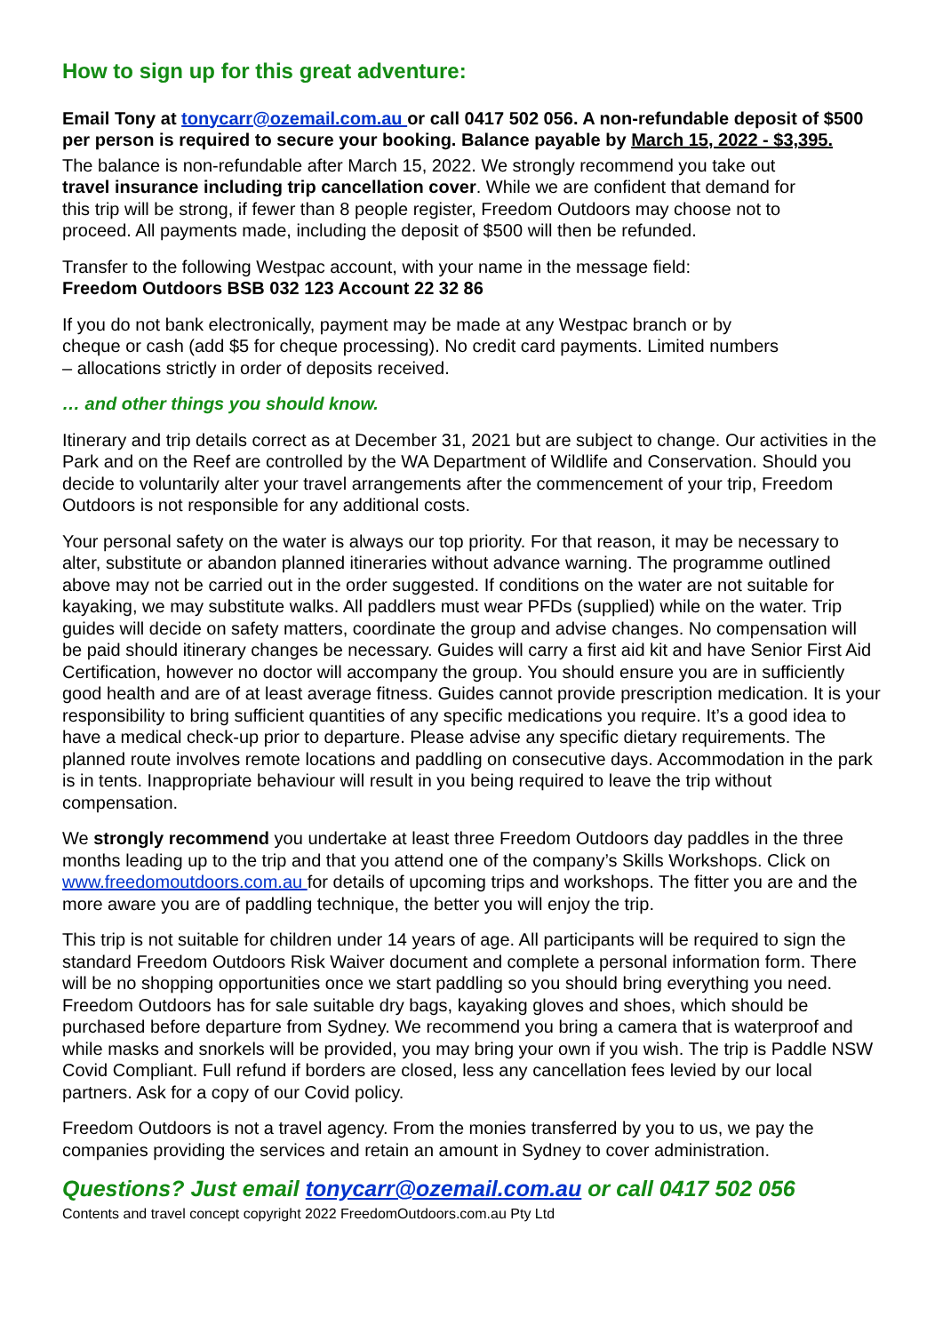How to sign up for this great adventure:
Email Tony at tonycarr@ozemail.com.au or call 0417 502 056. A non-refundable deposit of $500 per person is required to secure your booking. Balance payable by March 15, 2022 - $3,395.
The balance is non-refundable after March 15, 2022. We strongly recommend you take out travel insurance including trip cancellation cover. While we are confident that demand for this trip will be strong, if fewer than 8 people register, Freedom Outdoors may choose not to proceed. All payments made, including the deposit of $500 will then be refunded.
Transfer to the following Westpac account, with your name in the message field:
Freedom Outdoors BSB 032 123 Account 22 32 86
If you do not bank electronically, payment may be made at any Westpac branch or by cheque or cash (add $5 for cheque processing). No credit card payments. Limited numbers – allocations strictly in order of deposits received.
… and other things you should know.
Itinerary and trip details correct as at December 31, 2021 but are subject to change. Our activities in the Park and on the Reef are controlled by the WA Department of Wildlife and Conservation. Should you decide to voluntarily alter your travel arrangements after the commencement of your trip, Freedom Outdoors is not responsible for any additional costs.
Your personal safety on the water is always our top priority. For that reason, it may be necessary to alter, substitute or abandon planned itineraries without advance warning. The programme outlined above may not be carried out in the order suggested. If conditions on the water are not suitable for kayaking, we may substitute walks. All paddlers must wear PFDs (supplied) while on the water. Trip guides will decide on safety matters, coordinate the group and advise changes. No compensation will be paid should itinerary changes be necessary. Guides will carry a first aid kit and have Senior First Aid Certification, however no doctor will accompany the group. You should ensure you are in sufficiently good health and are of at least average fitness. Guides cannot provide prescription medication. It is your responsibility to bring sufficient quantities of any specific medications you require. It’s a good idea to have a medical check-up prior to departure. Please advise any specific dietary requirements. The planned route involves remote locations and paddling on consecutive days. Accommodation in the park is in tents. Inappropriate behaviour will result in you being required to leave the trip without compensation.
We strongly recommend you undertake at least three Freedom Outdoors day paddles in the three months leading up to the trip and that you attend one of the company’s Skills Workshops. Click on www.freedomoutdoors.com.au for details of upcoming trips and workshops. The fitter you are and the more aware you are of paddling technique, the better you will enjoy the trip.
This trip is not suitable for children under 14 years of age. All participants will be required to sign the standard Freedom Outdoors Risk Waiver document and complete a personal information form. There will be no shopping opportunities once we start paddling so you should bring everything you need. Freedom Outdoors has for sale suitable dry bags, kayaking gloves and shoes, which should be purchased before departure from Sydney. We recommend you bring a camera that is waterproof and while masks and snorkels will be provided, you may bring your own if you wish. The trip is Paddle NSW Covid Compliant. Full refund if borders are closed, less any cancellation fees levied by our local partners. Ask for a copy of our Covid policy.
Freedom Outdoors is not a travel agency. From the monies transferred by you to us, we pay the companies providing the services and retain an amount in Sydney to cover administration.
Questions? Just email tonycarr@ozemail.com.au or call 0417 502 056
Contents and travel concept copyright 2022 FreedomOutdoors.com.au Pty Ltd